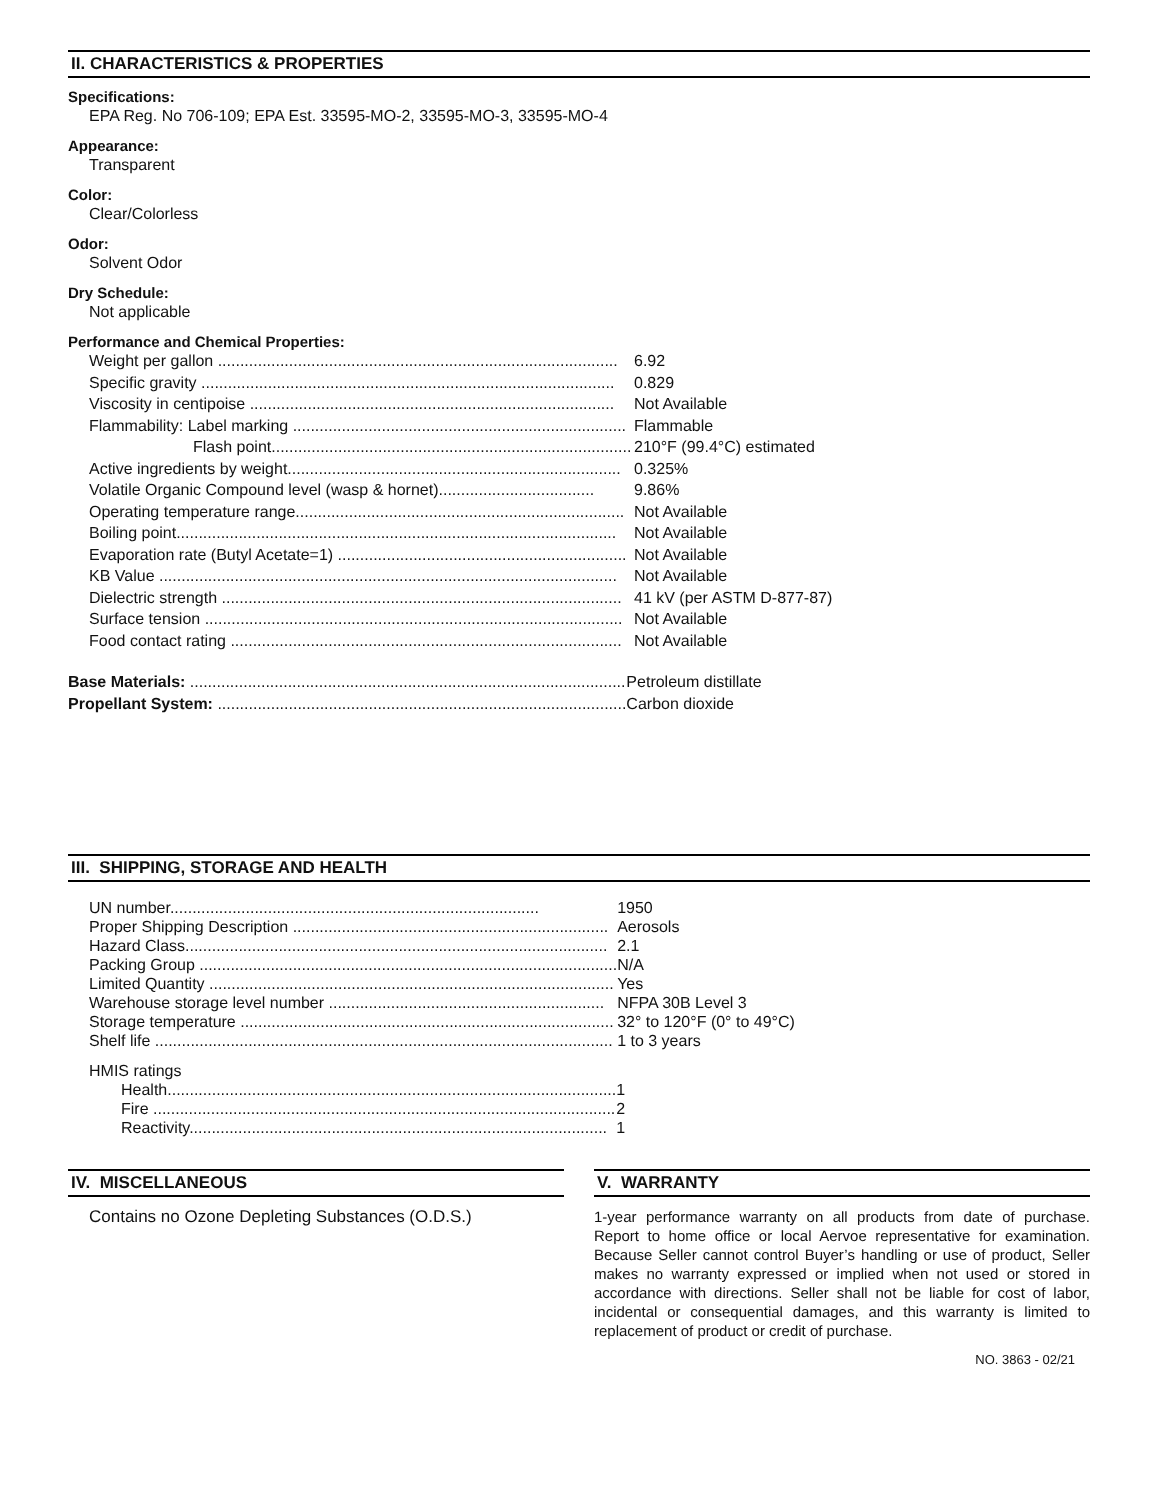II. CHARACTERISTICS & PROPERTIES
Specifications:
EPA Reg. No 706-109; EPA Est. 33595-MO-2, 33595-MO-3, 33595-MO-4
Appearance:
Transparent
Color:
Clear/Colorless
Odor:
Solvent Odor
Dry Schedule:
Not applicable
Performance and Chemical Properties:
| Weight per gallon .......................................................................................... | 6.92 |
| Specific gravity ............................................................................................. | 0.829 |
| Viscosity in centipoise .................................................................................. | Not Available |
| Flammability: Label marking ........................................................................... | Flammable |
| Flash point................................................................................. | 210°F (99.4°C) estimated |
| Active ingredients by weight........................................................................... | 0.325% |
| Volatile Organic Compound level (wasp & hornet)................................... | 9.86% |
| Operating temperature range.......................................................................... | Not Available |
| Boiling point................................................................................................... | Not Available |
| Evaporation rate (Butyl Acetate=1) ................................................................. | Not Available |
| KB Value ....................................................................................................... | Not Available |
| Dielectric strength .......................................................................................... | 41 kV (per ASTM D-877-87) |
| Surface tension .............................................................................................. | Not Available |
| Food contact rating ........................................................................................ | Not Available |
| Base Materials: .................................................................................................. | Petroleum distillate |
| Propellant System: ............................................................................................ | Carbon dioxide |
III. SHIPPING, STORAGE AND HEALTH
| UN number................................................................................... | 1950 |
| Proper Shipping Description ....................................................................... | Aerosols |
| Hazard Class............................................................................................... | 2.1 |
| Packing Group .............................................................................................. | N/A |
| Limited Quantity ........................................................................................... | Yes |
| Warehouse storage level number .............................................................. | NFPA 30B Level 3 |
| Storage temperature .................................................................................... | 32° to 120°F (0° to 49°C) |
| Shelf life ....................................................................................................... | 1 to 3 years |
HMIS ratings
| Health..................................................................................................... | 1 |
| Fire ........................................................................................................ | 2 |
| Reactivity.............................................................................................. | 1 |
IV. MISCELLANEOUS
Contains no Ozone Depleting Substances (O.D.S.)
V. WARRANTY
1-year performance warranty on all products from date of purchase. Report to home office or local Aervoe representative for examination. Because Seller cannot control Buyer’s handling or use of product, Seller makes no warranty expressed or implied when not used or stored in accordance with directions. Seller shall not be liable for cost of labor, incidental or consequential damages, and this warranty is limited to replacement of product or credit of purchase.
NO. 3863 - 02/21